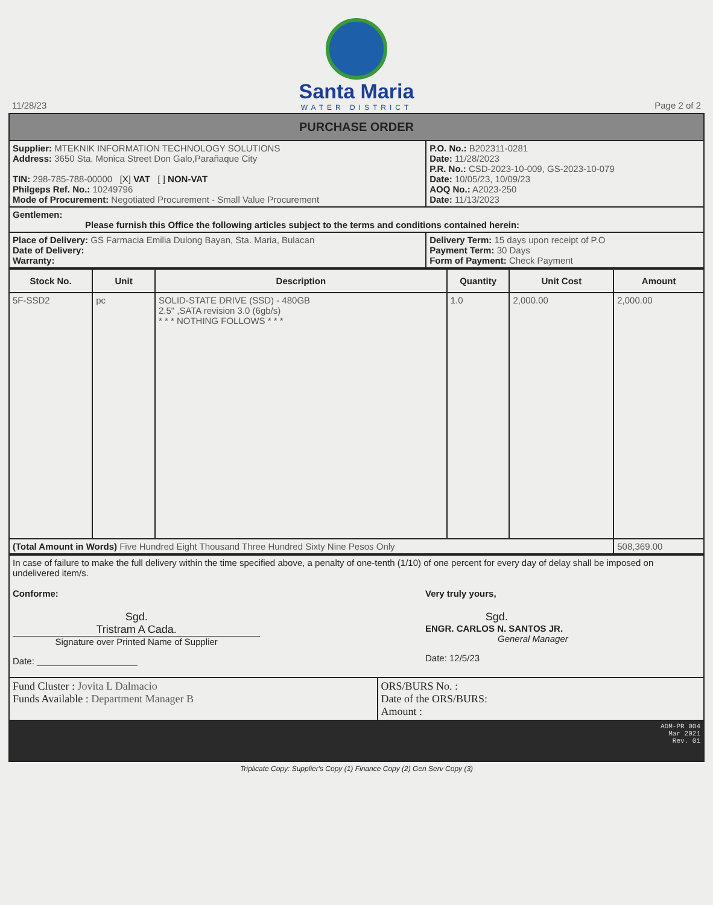Santa Maria
WATER DISTRICT
11/28/23 Page 2 of 2
| PURCHASE ORDER | |
| Supplier: MTEKNIK INFORMATION TECHNOLOGY SOLUTIONS Address: 3650 Sta. Monica Street Don Galo,Parañaque City TIN: 298-785-788-00000 [X] VAT [ ] NON-VAT Philgeps Ref. No.: 10249796 Mode of Procurement: Negotiated Procurement - Small Value Procurement | P.O. No.: B202311-0281 Date: 11/28/2023 P.R. No.: CSD-2023-10-009, GS-2023-10-079 Date: 10/05/23, 10/09/23 AOQ No.: A2023-250 Date: 11/13/2023 |
| Gentlemen: Please furnish this Office the following articles subject to the terms and conditions contained herein: | |
| Place of Delivery: GS Farmacia Emilia Dulong Bayan, Sta. Maria, Bulacan Date of Delivery: Warranty: | Delivery Term: 15 days upon receipt of P.O Payment Term: 30 Days Form of Payment: Check Payment |
| Stock No. | Unit | Description | Quantity | Unit Cost | Amount |
| --- | --- | --- | --- | --- | --- |
| 5F-SSD2 | pc | SOLID-STATE DRIVE (SSD) - 480GB 2.5" ,SATA revision 3.0 (6gb/s) * * * NOTHING FOLLOWS * * * | 1.0 | 2,000.00 | 2,000.00 |
| (Total Amount in Words) Five Hundred Eight Thousand Three Hundred Sixty Nine Pesos Only | | | | | 508,369.00 |
| In case of failure to make the full delivery within the time specified above, a penalty of one-tenth (1/10) of one percent for every day of delay shall be imposed on undelivered item/s. Conforme: Sgd. Tristram A Cada. Signature over Printed Name of Supplier Date: ____________________ Very truly yours, Sgd. ENGR. CARLOS N. SANTOS JR. General Manager Date: 12/5/23 | |
| Fund Cluster : Jovita L Dalmacio Funds Available : Department Manager B | ORS/BURS No. : Date of the ORS/BURS: Amount : |
| ADM-PR 004 Mar 2021 Rev. 01 | |
Triplicate Copy: Supplier's Copy (1) Finance Copy (2) Gen Serv Copy (3)